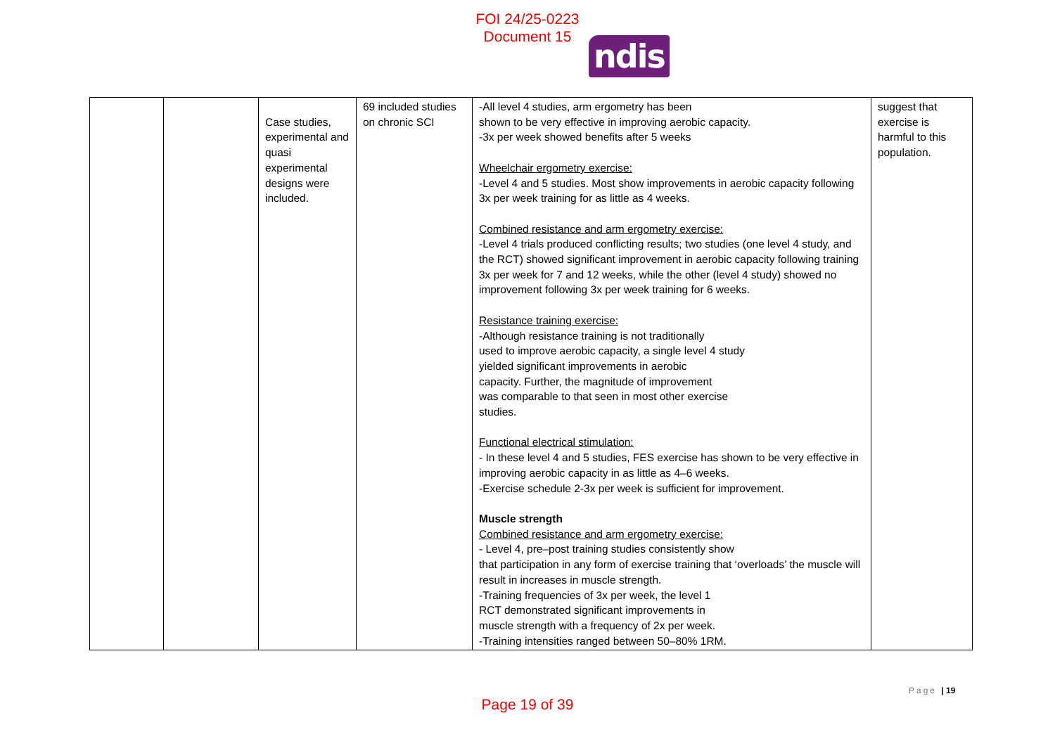FOI 24/25-0223
Document 15
ndis
| | | Case studies, experimental and quasi experimental designs were included. | 69 included studies on chronic SCI | -All level 4 studies, arm ergometry has been shown to be very effective in improving aerobic capacity. -3x per week showed benefits after 5 weeks Wheelchair ergometry exercise: -Level 4 and 5 studies. Most show improvements in aerobic capacity following 3x per week training for as little as 4 weeks. Combined resistance and arm ergometry exercise: -Level 4 trials produced conflicting results; two studies (one level 4 study, and the RCT) showed significant improvement in aerobic capacity following training 3x per week for 7 and 12 weeks, while the other (level 4 study) showed no improvement following 3x per week training for 6 weeks. Resistance training exercise: -Although resistance training is not traditionally used to improve aerobic capacity, a single level 4 study yielded significant improvements in aerobic capacity. Further, the magnitude of improvement was comparable to that seen in most other exercise studies. Functional electrical stimulation: - In these level 4 and 5 studies, FES exercise has shown to be very effective in improving aerobic capacity in as little as 4–6 weeks. -Exercise schedule 2-3x per week is sufficient for improvement. Muscle strength Combined resistance and arm ergometry exercise: - Level 4, pre–post training studies consistently show that participation in any form of exercise training that ‘overloads’ the muscle will result in increases in muscle strength. -Training frequencies of 3x per week, the level 1 RCT demonstrated significant improvements in muscle strength with a frequency of 2x per week. -Training intensities ranged between 50–80% 1RM. | suggest that exercise is harmful to this population. |
Page | 19
Page 19 of 39